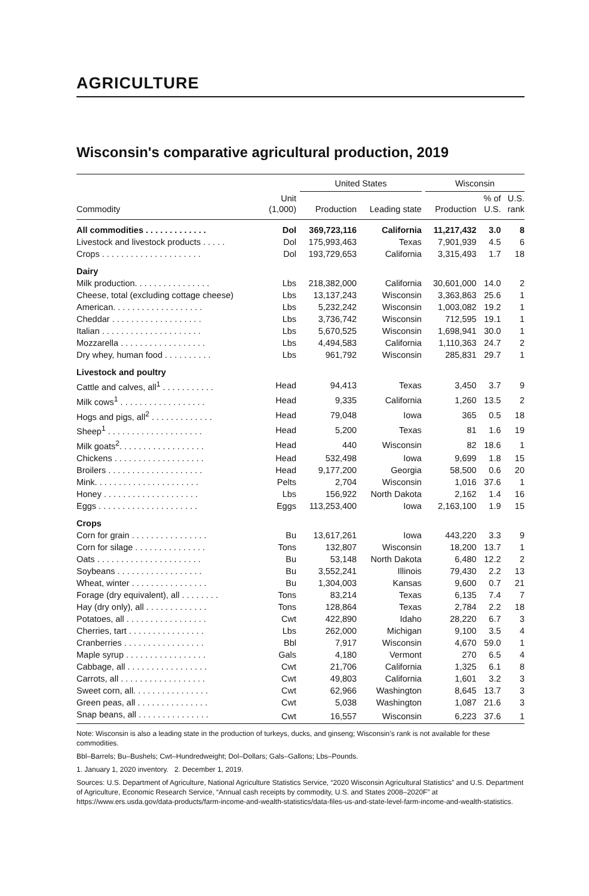AGRICULTURE
Wisconsin's comparative agricultural production, 2019
| | | United States | | Wisconsin | | |
| --- | --- | --- | --- | --- | --- | --- |
| Commodity | Unit (1,000) | Production | Leading state | Production | % of U.S. | U.S. rank |
| All commodities . . . . . . . . . . . . . | Dol | 369,723,116 | California | 11,217,432 | 3.0 | 8 |
| Livestock and livestock products . . . . . | Dol | 175,993,463 | Texas | 7,901,939 | 4.5 | 6 |
| Crops . . . . . . . . . . . . . . . . . . . . . | Dol | 193,729,653 | California | 3,315,493 | 1.7 | 18 |
| Dairy | | | | | | |
| Milk production. . . . . . . . . . . . . . . . | Lbs | 218,382,000 | California | 30,601,000 | 14.0 | 2 |
| Cheese, total (excluding cottage cheese) | Lbs | 13,137,243 | Wisconsin | 3,363,863 | 25.6 | 1 |
| American. . . . . . . . . . . . . . . . . . . | Lbs | 5,232,242 | Wisconsin | 1,003,082 | 19.2 | 1 |
| Cheddar . . . . . . . . . . . . . . . . . . . | Lbs | 3,736,742 | Wisconsin | 712,595 | 19.1 | 1 |
| Italian . . . . . . . . . . . . . . . . . . . . . | Lbs | 5,670,525 | Wisconsin | 1,698,941 | 30.0 | 1 |
| Mozzarella . . . . . . . . . . . . . . . . . . | Lbs | 4,494,583 | California | 1,110,363 | 24.7 | 2 |
| Dry whey, human food . . . . . . . . . . | Lbs | 961,792 | Wisconsin | 285,831 | 29.7 | 1 |
| Livestock and poultry | | | | | | |
| Cattle and calves, all<sup>1</sup> . . . . . . . . . . . | Head | 94,413 | Texas | 3,450 | 3.7 | 9 |
| Milk cows<sup>1</sup> . . . . . . . . . . . . . . . . . . | Head | 9,335 | California | 1,260 | 13.5 | 2 |
| Hogs and pigs, all<sup>2</sup> . . . . . . . . . . . . . | Head | 79,048 | Iowa | 365 | 0.5 | 18 |
| Sheep<sup>1</sup> . . . . . . . . . . . . . . . . . . . . | Head | 5,200 | Texas | 81 | 1.6 | 19 |
| Milk goats<sup>2</sup>. . . . . . . . . . . . . . . . . . | Head | 440 | Wisconsin | 82 | 18.6 | 1 |
| Chickens . . . . . . . . . . . . . . . . . . . | Head | 532,498 | Iowa | 9,699 | 1.8 | 15 |
| Broilers . . . . . . . . . . . . . . . . . . . . | Head | 9,177,200 | Georgia | 58,500 | 0.6 | 20 |
| Mink. . . . . . . . . . . . . . . . . . . . . . | Pelts | 2,704 | Wisconsin | 1,016 | 37.6 | 1 |
| Honey . . . . . . . . . . . . . . . . . . . . | Lbs | 156,922 | North Dakota | 2,162 | 1.4 | 16 |
| Eggs . . . . . . . . . . . . . . . . . . . . . | Eggs | 113,253,400 | Iowa | 2,163,100 | 1.9 | 15 |
| Crops | | | | | | |
| Corn for grain . . . . . . . . . . . . . . . . | Bu | 13,617,261 | Iowa | 443,220 | 3.3 | 9 |
| Corn for silage . . . . . . . . . . . . . . . | Tons | 132,807 | Wisconsin | 18,200 | 13.7 | 1 |
| Oats . . . . . . . . . . . . . . . . . . . . . . | Bu | 53,148 | North Dakota | 6,480 | 12.2 | 2 |
| Soybeans . . . . . . . . . . . . . . . . . . | Bu | 3,552,241 | Illinois | 79,430 | 2.2 | 13 |
| Wheat, winter . . . . . . . . . . . . . . . . | Bu | 1,304,003 | Kansas | 9,600 | 0.7 | 21 |
| Forage (dry equivalent), all . . . . . . . . | Tons | 83,214 | Texas | 6,135 | 7.4 | 7 |
| Hay (dry only), all . . . . . . . . . . . . . | Tons | 128,864 | Texas | 2,784 | 2.2 | 18 |
| Potatoes, all . . . . . . . . . . . . . . . . . | Cwt | 422,890 | Idaho | 28,220 | 6.7 | 3 |
| Cherries, tart . . . . . . . . . . . . . . . . | Lbs | 262,000 | Michigan | 9,100 | 3.5 | 4 |
| Cranberries . . . . . . . . . . . . . . . . . | Bbl | 7,917 | Wisconsin | 4,670 | 59.0 | 1 |
| Maple syrup . . . . . . . . . . . . . . . . . | Gals | 4,180 | Vermont | 270 | 6.5 | 4 |
| Cabbage, all . . . . . . . . . . . . . . . . . | Cwt | 21,706 | California | 1,325 | 6.1 | 8 |
| Carrots, all . . . . . . . . . . . . . . . . . . | Cwt | 49,803 | California | 1,601 | 3.2 | 3 |
| Sweet corn, all. . . . . . . . . . . . . . . . | Cwt | 62,966 | Washington | 8,645 | 13.7 | 3 |
| Green peas, all . . . . . . . . . . . . . . . | Cwt | 5,038 | Washington | 1,087 | 21.6 | 3 |
| Snap beans, all . . . . . . . . . . . . . . . | Cwt | 16,557 | Wisconsin | 6,223 | 37.6 | 1 |
Note: Wisconsin is also a leading state in the production of turkeys, ducks, and ginseng; Wisconsin’s rank is not available for these commodities.
Bbl–Barrels; Bu–Bushels; Cwt–Hundredweight; Dol–Dollars; Gals–Gallons; Lbs–Pounds.
1. January 1, 2020 inventory. 2. December 1, 2019.
Sources: U.S. Department of Agriculture, National Agriculture Statistics Service, “2020 Wisconsin Agricultural Statistics” and U.S. Department of Agriculture, Economic Research Service, “Annual cash receipts by commodity, U.S. and States 2008–2020F” at https://www.ers.usda.gov/data-products/farm-income-and-wealth-statistics/data-files-us-and-state-level-farm-income-and-wealth-statistics.